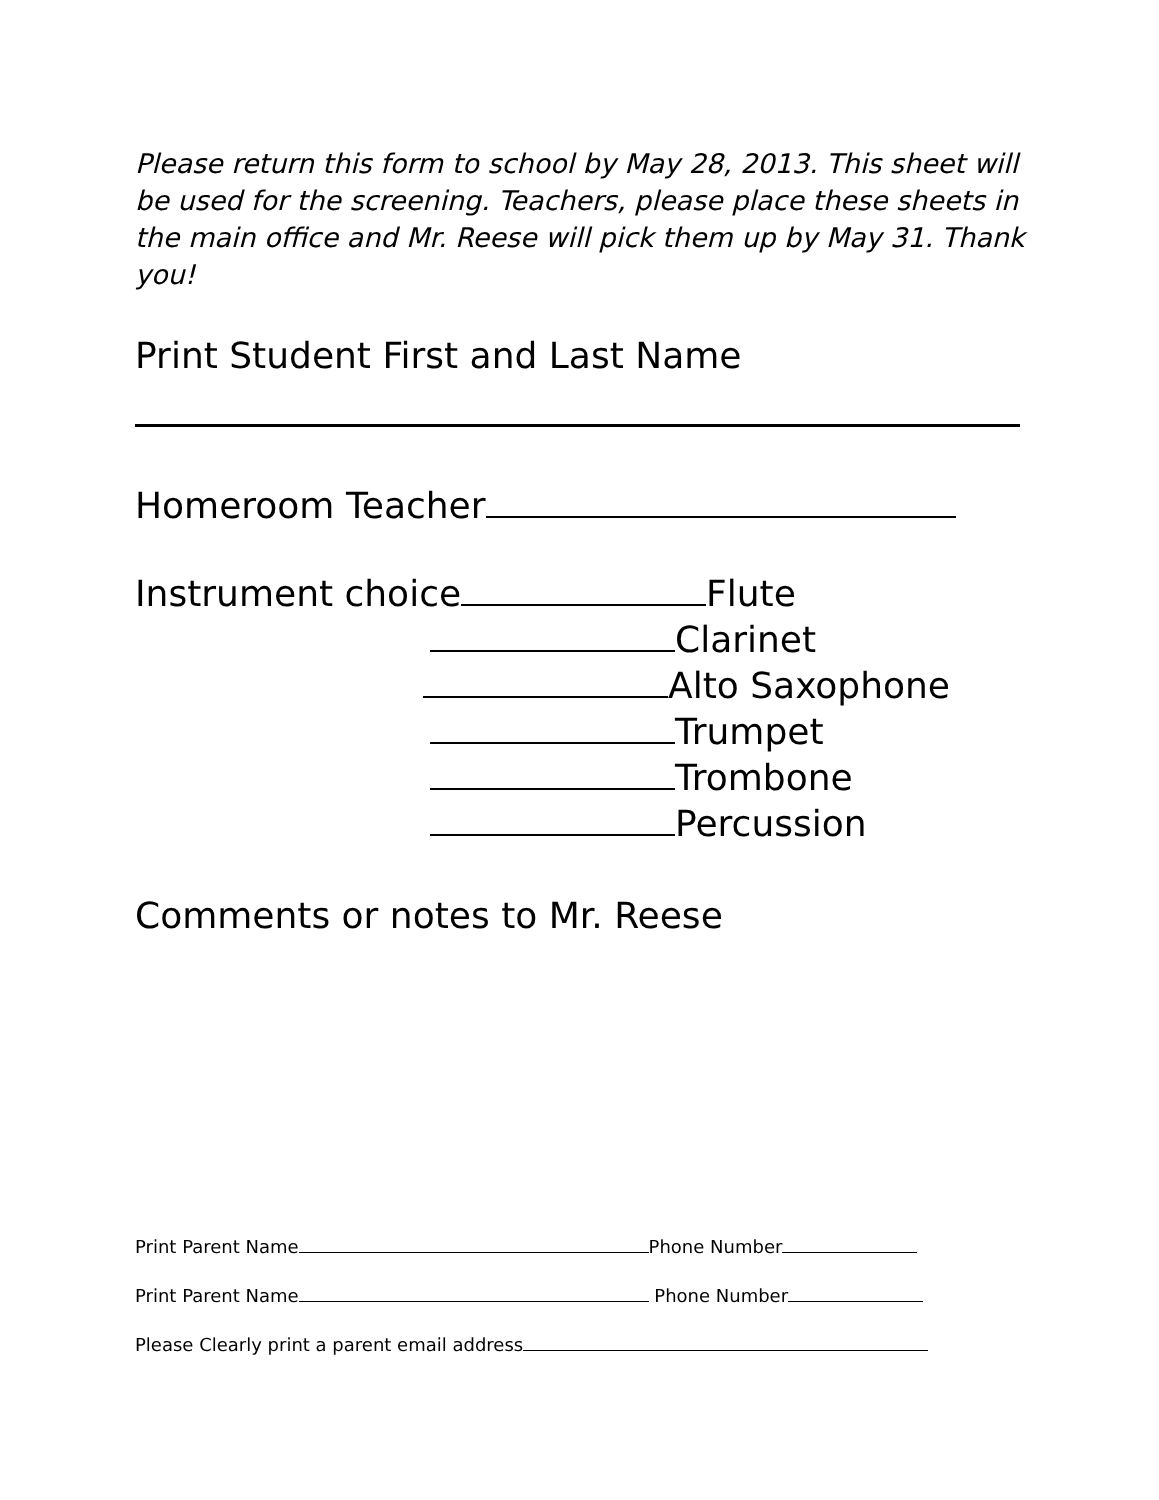Please return this form to school by May 28, 2013. This sheet will be used for the screening. Teachers, please place these sheets in the main office and Mr. Reese will pick them up by May 31. Thank you!
Print Student First and Last Name
Homeroom Teacher
Instrument choice Flute
Clarinet
Alto Saxophone
Trumpet
Trombone
Percussion
Comments or notes to Mr. Reese
Print Parent Name Phone Number
Print Parent Name Phone Number
Please Clearly print a parent email address